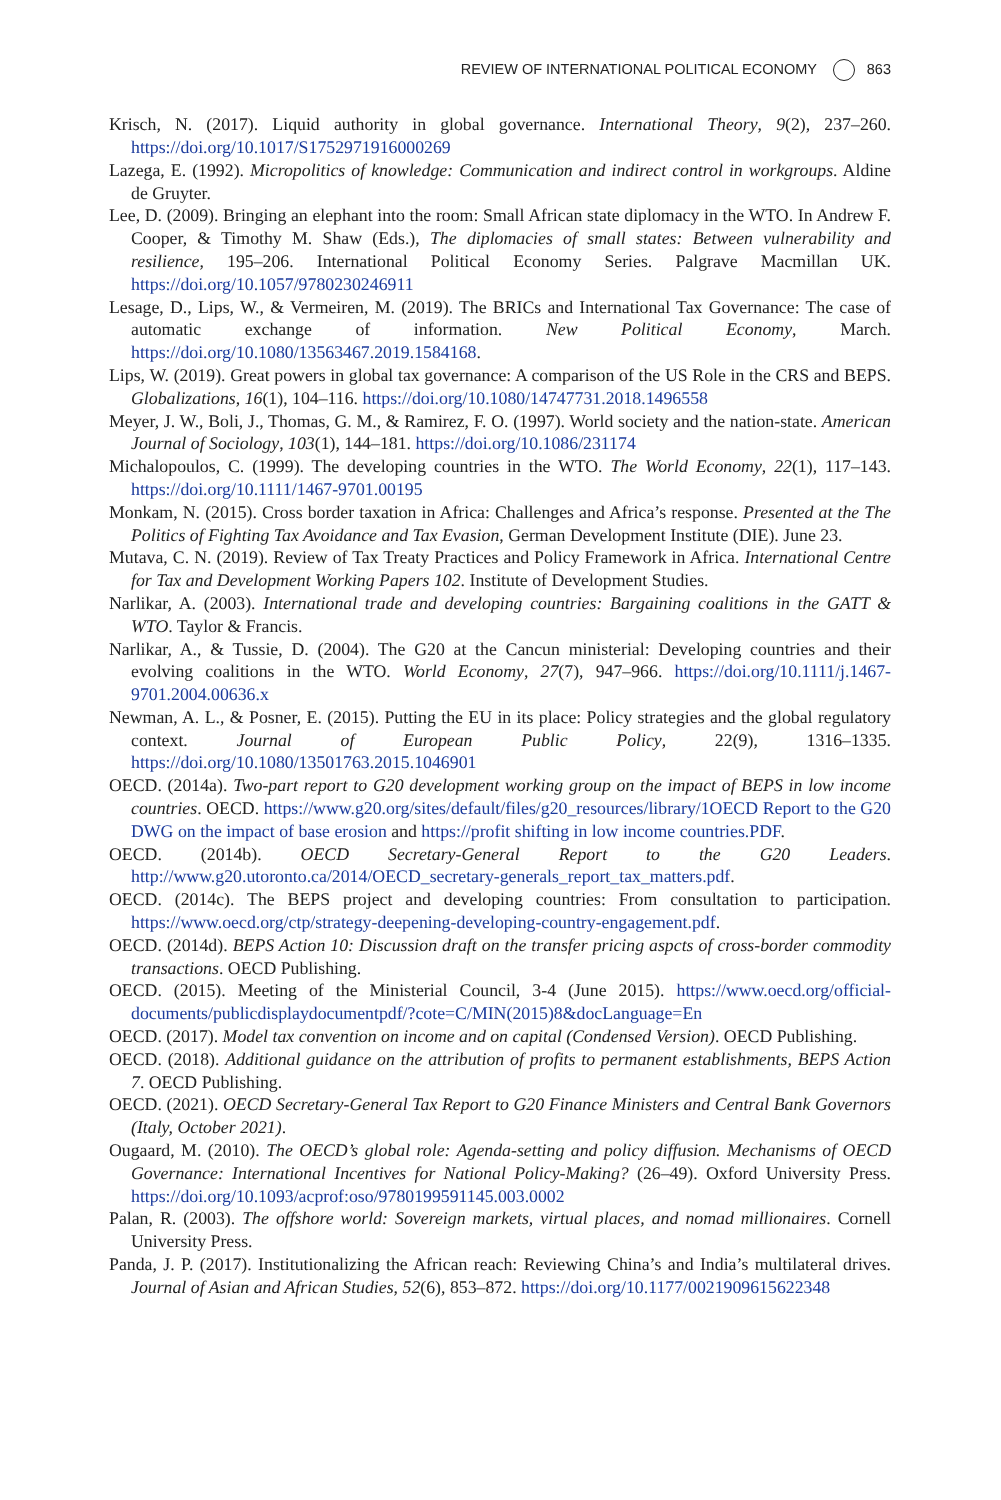REVIEW OF INTERNATIONAL POLITICAL ECONOMY 863
Krisch, N. (2017). Liquid authority in global governance. International Theory, 9(2), 237–260. https://doi.org/10.1017/S1752971916000269
Lazega, E. (1992). Micropolitics of knowledge: Communication and indirect control in workgroups. Aldine de Gruyter.
Lee, D. (2009). Bringing an elephant into the room: Small African state diplomacy in the WTO. In Andrew F. Cooper, & Timothy M. Shaw (Eds.), The diplomacies of small states: Between vulnerability and resilience, 195–206. International Political Economy Series. Palgrave Macmillan UK. https://doi.org/10.1057/9780230246911
Lesage, D., Lips, W., & Vermeiren, M. (2019). The BRICs and International Tax Governance: The case of automatic exchange of information. New Political Economy, March. https://doi.org/10.1080/13563467.2019.1584168.
Lips, W. (2019). Great powers in global tax governance: A comparison of the US Role in the CRS and BEPS. Globalizations, 16(1), 104–116. https://doi.org/10.1080/14747731.2018.1496558
Meyer, J. W., Boli, J., Thomas, G. M., & Ramirez, F. O. (1997). World society and the nation-state. American Journal of Sociology, 103(1), 144–181. https://doi.org/10.1086/231174
Michalopoulos, C. (1999). The developing countries in the WTO. The World Economy, 22(1), 117–143. https://doi.org/10.1111/1467-9701.00195
Monkam, N. (2015). Cross border taxation in Africa: Challenges and Africa’s response. Presented at the The Politics of Fighting Tax Avoidance and Tax Evasion, German Development Institute (DIE). June 23.
Mutava, C. N. (2019). Review of Tax Treaty Practices and Policy Framework in Africa. International Centre for Tax and Development Working Papers 102. Institute of Development Studies.
Narlikar, A. (2003). International trade and developing countries: Bargaining coalitions in the GATT & WTO. Taylor & Francis.
Narlikar, A., & Tussie, D. (2004). The G20 at the Cancun ministerial: Developing countries and their evolving coalitions in the WTO. World Economy, 27(7), 947–966. https://doi.org/10.1111/j.1467-9701.2004.00636.x
Newman, A. L., & Posner, E. (2015). Putting the EU in its place: Policy strategies and the global regulatory context. Journal of European Public Policy, 22(9), 1316–1335. https://doi.org/10.1080/13501763.2015.1046901
OECD. (2014a). Two-part report to G20 development working group on the impact of BEPS in low income countries. OECD. https://www.g20.org/sites/default/files/g20_resources/library/1OECD Report to the G20 DWG on the impact of base erosion and https://profit shifting in low income countries.PDF.
OECD. (2014b). OECD Secretary-General Report to the G20 Leaders. http://www.g20.utoronto.ca/2014/OECD_secretary-generals_report_tax_matters.pdf.
OECD. (2014c). The BEPS project and developing countries: From consultation to participation. https://www.oecd.org/ctp/strategy-deepening-developing-country-engagement.pdf.
OECD. (2014d). BEPS Action 10: Discussion draft on the transfer pricing aspcts of cross-border commodity transactions. OECD Publishing.
OECD. (2015). Meeting of the Ministerial Council, 3-4 (June 2015). https://www.oecd.org/official-documents/publicdisplaydocumentpdf/?cote=C/MIN(2015)8&docLanguage=En
OECD. (2017). Model tax convention on income and on capital (Condensed Version). OECD Publishing.
OECD. (2018). Additional guidance on the attribution of profits to permanent establishments, BEPS Action 7. OECD Publishing.
OECD. (2021). OECD Secretary-General Tax Report to G20 Finance Ministers and Central Bank Governors (Italy, October 2021).
Ougaard, M. (2010). The OECD’s global role: Agenda-setting and policy diffusion. Mechanisms of OECD Governance: International Incentives for National Policy-Making? (26–49). Oxford University Press. https://doi.org/10.1093/acprof:oso/9780199591145.003.0002
Palan, R. (2003). The offshore world: Sovereign markets, virtual places, and nomad millionaires. Cornell University Press.
Panda, J. P. (2017). Institutionalizing the African reach: Reviewing China’s and India’s multilateral drives. Journal of Asian and African Studies, 52(6), 853–872. https://doi.org/10.1177/0021909615622348